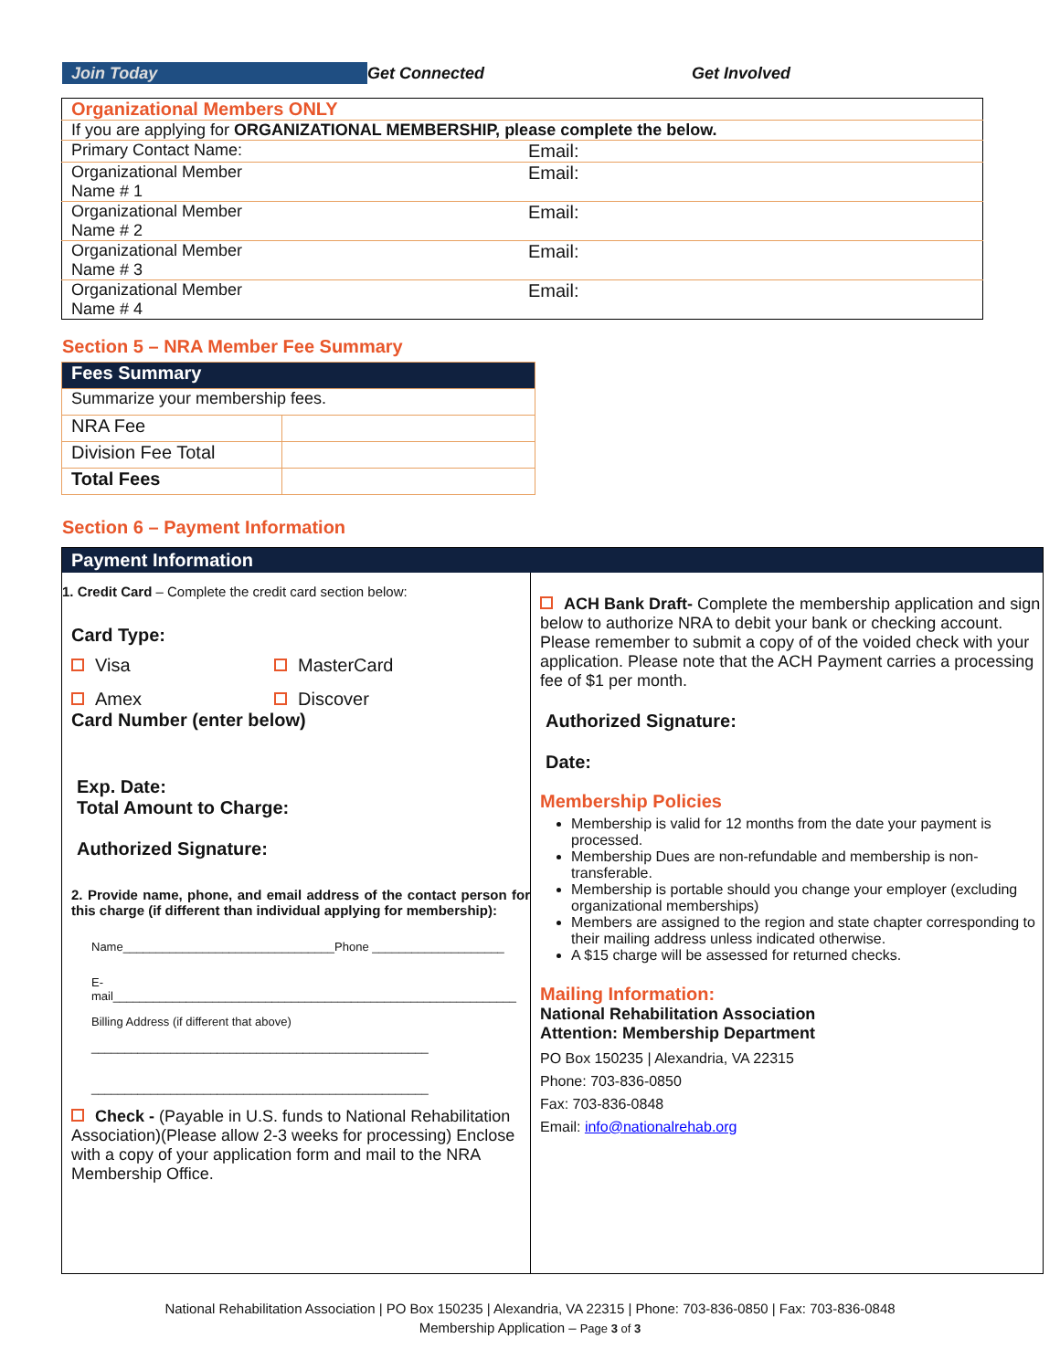Join Today Get Connected Get Involved
| Organizational Members ONLY | |
| If you are applying for ORGANIZATIONAL MEMBERSHIP, please complete the below. | |
| Primary Contact Name: | Email: |
| Organizational Member Name # 1 | Email: |
| Organizational Member Name # 2 | Email: |
| Organizational Member Name # 3 | Email: |
| Organizational Member Name # 4 | Email: |
Section 5 – NRA Member Fee Summary
| Fees Summary | |
| --- | --- |
| Summarize your membership fees. | |
| NRA Fee | |
| Division Fee Total | |
| Total Fees | |
Section 6 – Payment Information
Payment Information
1. Credit Card – Complete the credit card section below:
Card Type:
Visa MasterCard
Amex Discover
Card Number (enter below)
Exp. Date:
Total Amount to Charge:
Authorized Signature:
2. Provide name, phone, and email address of the contact person for this charge (if different than individual applying for membership):
Name________________________________Phone ____________________
E-
mail_____________________________________________________________
Billing Address (if different that above)
___________________________________________________
___________________________________________________
Check - (Payable in U.S. funds to National Rehabilitation Association)(Please allow 2-3 weeks for processing) Enclose with a copy of your application form and mail to the NRA Membership Office.
ACH Bank Draft- Complete the membership application and sign below to authorize NRA to debit your bank or checking account. Please remember to submit a copy of of the voided check with your application. Please note that the ACH Payment carries a processing fee of $1 per month.
Authorized Signature:
Date:
Membership Policies
Membership is valid for 12 months from the date your payment is processed.
Membership Dues are non-refundable and membership is non-transferable.
Membership is portable should you change your employer (excluding organizational memberships)
Members are assigned to the region and state chapter corresponding to their mailing address unless indicated otherwise.
A $15 charge will be assessed for returned checks.
Mailing Information:
National Rehabilitation Association
Attention: Membership Department
PO Box 150235 | Alexandria, VA 22315
Phone: 703-836-0850
Fax: 703-836-0848
Email: info@nationalrehab.org
National Rehabilitation Association | PO Box 150235 | Alexandria, VA 22315 | Phone: 703-836-0850 | Fax: 703-836-0848
Membership Application – Page 3 of 3